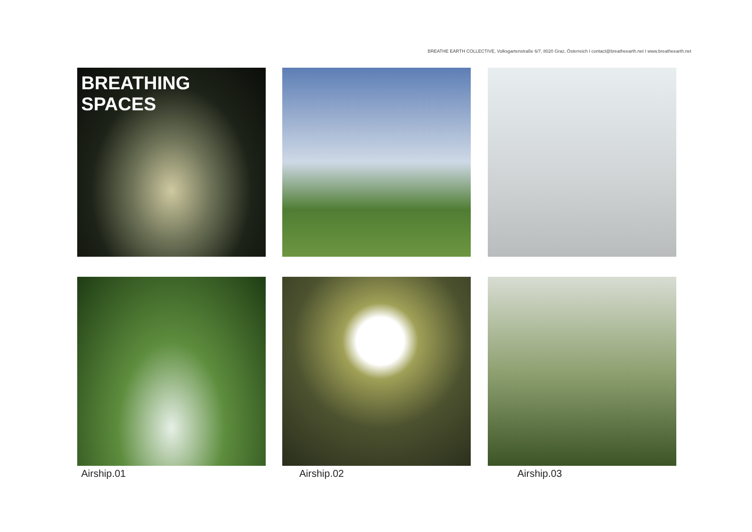BREATHE EARTH COLLECTIVE, Volksgartenstraße 6/7, 8020 Graz, Österreich I contact@breatheearth.net I www.breatheearth.net
BREATHING SPACES
Airship.01 Airship.02 Airship.03